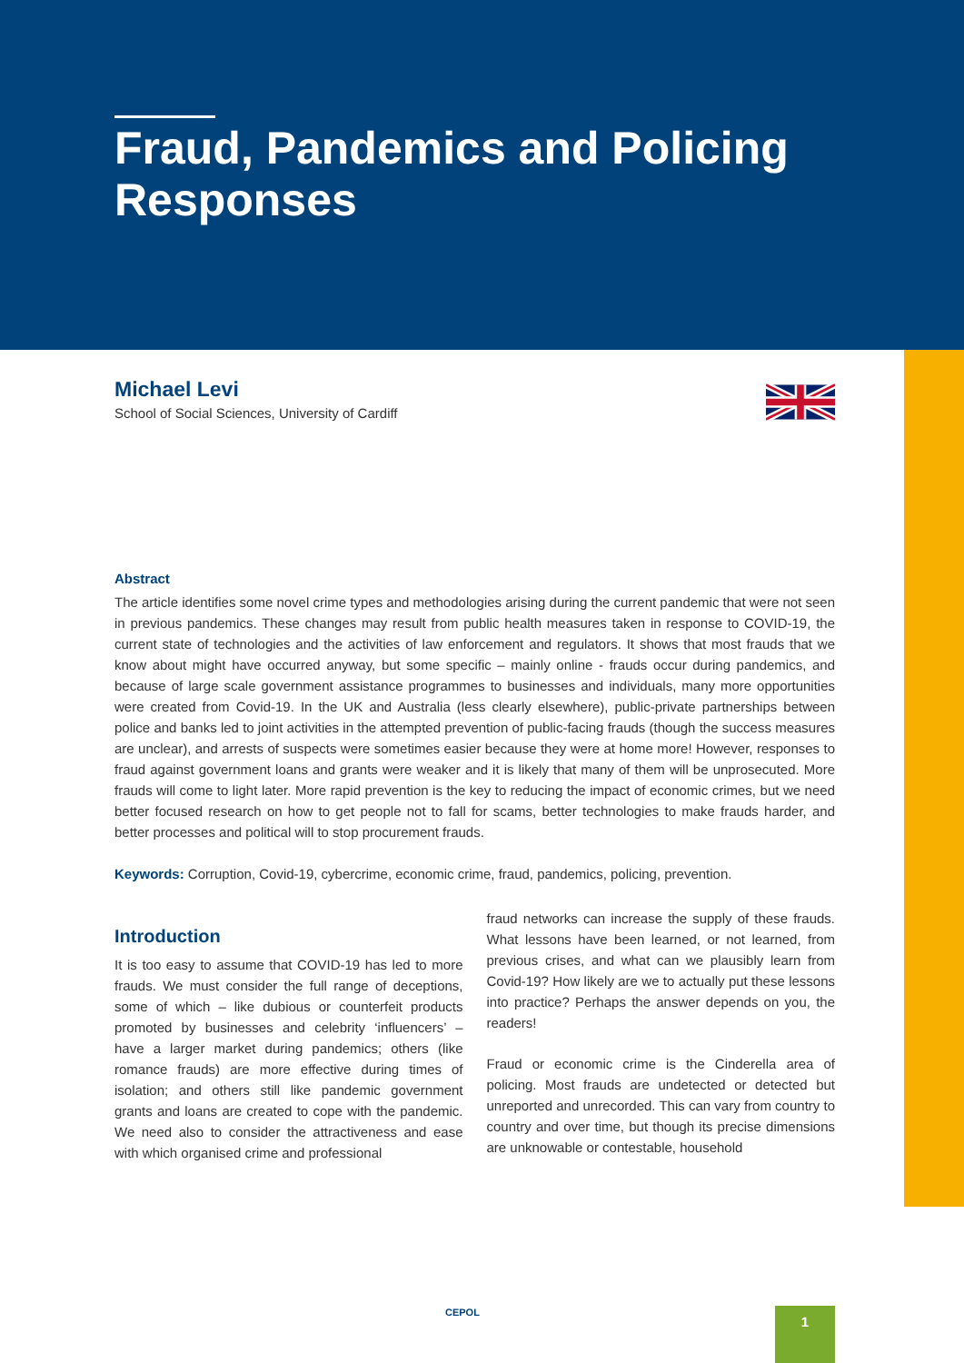Fraud, Pandemics and Policing
Responses
Michael Levi
School of Social Sciences, University of Cardiff
Abstract
The article identifies some novel crime types and methodologies arising during the current pandemic that were not seen in previous pandemics. These changes may result from public health measures taken in response to COVID-19, the current state of technologies and the activities of law enforcement and regulators. It shows that most frauds that we know about might have occurred anyway, but some specific – mainly online - frauds occur during pandemics, and because of large scale government assistance programmes to businesses and individuals, many more opportunities were created from Covid-19. In the UK and Australia (less clearly elsewhere), public-private partnerships between police and banks led to joint activities in the attempted prevention of public-facing frauds (though the success measures are unclear), and arrests of suspects were sometimes easier because they were at home more! However, responses to fraud against government loans and grants were weaker and it is likely that many of them will be unprosecuted. More frauds will come to light later. More rapid prevention is the key to reducing the impact of economic crimes, but we need better focused research on how to get people not to fall for scams, better technologies to make frauds harder, and better processes and political will to stop procurement frauds.
Keywords: Corruption, Covid-19, cybercrime, economic crime, fraud, pandemics, policing, prevention.
Introduction
It is too easy to assume that COVID-19 has led to more frauds. We must consider the full range of deceptions, some of which – like dubious or counterfeit products promoted by businesses and celebrity ‘influencers’ – have a larger market during pandemics; others (like romance frauds) are more effective during times of isolation; and others still like pandemic government grants and loans are created to cope with the pandemic. We need also to consider the attractiveness and ease with which organised crime and professional
fraud networks can increase the supply of these frauds. What lessons have been learned, or not learned, from previous crises, and what can we plausibly learn from Covid-19? How likely are we to actually put these lessons into practice? Perhaps the answer depends on you, the readers!
Fraud or economic crime is the Cinderella area of policing. Most frauds are undetected or detected but unreported and unrecorded. This can vary from country to country and over time, but though its precise dimensions are unknowable or contestable, household
CEPOL 1